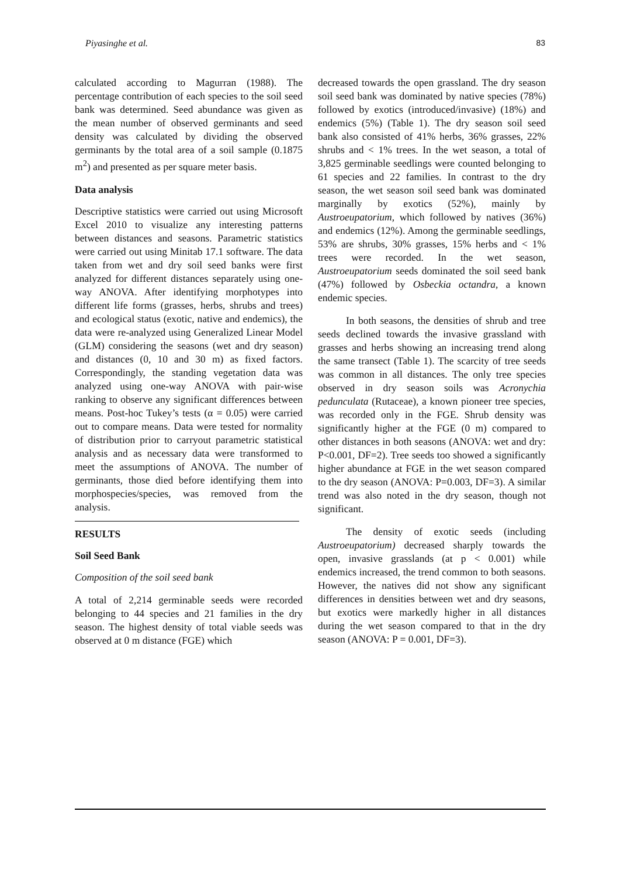Piyasinghe et al. 83
calculated according to Magurran (1988). The percentage contribution of each species to the soil seed bank was determined. Seed abundance was given as the mean number of observed germinants and seed density was calculated by dividing the observed germinants by the total area of a soil sample (0.1875 m<sup>2</sup>) and presented as per square meter basis.
Data analysis
Descriptive statistics were carried out using Microsoft Excel 2010 to visualize any interesting patterns between distances and seasons. Parametric statistics were carried out using Minitab 17.1 software. The data taken from wet and dry soil seed banks were first analyzed for different distances separately using one-way ANOVA. After identifying morphotypes into different life forms (grasses, herbs, shrubs and trees) and ecological status (exotic, native and endemics), the data were re-analyzed using Generalized Linear Model (GLM) considering the seasons (wet and dry season) and distances (0, 10 and 30 m) as fixed factors. Correspondingly, the standing vegetation data was analyzed using one-way ANOVA with pair-wise ranking to observe any significant differences between means. Post-hoc Tukey’s tests (α = 0.05) were carried out to compare means. Data were tested for normality of distribution prior to carryout parametric statistical analysis and as necessary data were transformed to meet the assumptions of ANOVA. The number of germinants, those died before identifying them into morphospecies/species, was removed from the analysis.
RESULTS
Soil Seed Bank
Composition of the soil seed bank
A total of 2,214 germinable seeds were recorded belonging to 44 species and 21 families in the dry season. The highest density of total viable seeds was observed at 0 m distance (FGE) which
decreased towards the open grassland. The dry season soil seed bank was dominated by native species (78%) followed by exotics (introduced/invasive) (18%) and endemics (5%) (Table 1). The dry season soil seed bank also consisted of 41% herbs, 36% grasses, 22% shrubs and < 1% trees. In the wet season, a total of 3,825 germinable seedlings were counted belonging to 61 species and 22 families. In contrast to the dry season, the wet season soil seed bank was dominated marginally by exotics (52%), mainly by Austroeupatorium, which followed by natives (36%) and endemics (12%). Among the germinable seedlings, 53% are shrubs, 30% grasses, 15% herbs and < 1% trees were recorded. In the wet season, Austroeupatorium seeds dominated the soil seed bank (47%) followed by Osbeckia octandra, a known endemic species.
In both seasons, the densities of shrub and tree seeds declined towards the invasive grassland with grasses and herbs showing an increasing trend along the same transect (Table 1). The scarcity of tree seeds was common in all distances. The only tree species observed in dry season soils was Acronychia pedunculata (Rutaceae), a known pioneer tree species, was recorded only in the FGE. Shrub density was significantly higher at the FGE (0 m) compared to other distances in both seasons (ANOVA: wet and dry: P<0.001, DF=2). Tree seeds too showed a significantly higher abundance at FGE in the wet season compared to the dry season (ANOVA: P=0.003, DF=3). A similar trend was also noted in the dry season, though not significant.
The density of exotic seeds (including Austroeupatorium) decreased sharply towards the open, invasive grasslands (at p < 0.001) while endemics increased, the trend common to both seasons. However, the natives did not show any significant differences in densities between wet and dry seasons, but exotics were markedly higher in all distances during the wet season compared to that in the dry season (ANOVA: P = 0.001, DF=3).